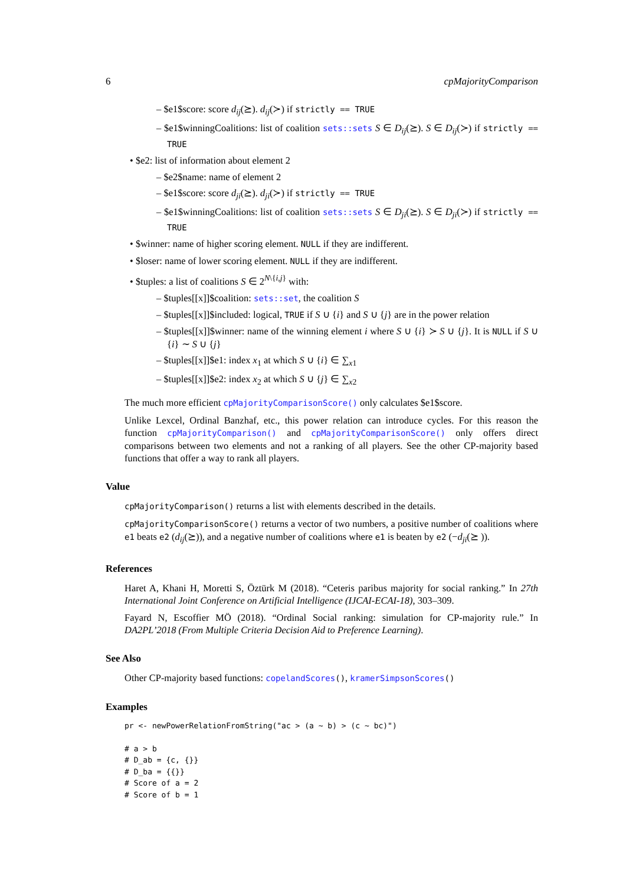6 cpMajorityComparison
– $e1$score: score d<sub>ij</sub>(⪰). d<sub>ij</sub>(≻) if strictly == TRUE
– $e1$winningCoalitions: list of coalition sets::sets S ∈ D<sub>ij</sub>(⪰). S ∈ D<sub>ij</sub>(≻) if strictly == TRUE
• $e2: list of information about element 2
– $e2$name: name of element 2
– $e1$score: score d<sub>ji</sub>(⪰). d<sub>ji</sub>(≻) if strictly == TRUE
– $e1$winningCoalitions: list of coalition sets::sets S ∈ D<sub>ji</sub>(⪰). S ∈ D<sub>ji</sub>(≻) if strictly == TRUE
• $winner: name of higher scoring element. NULL if they are indifferent.
• $loser: name of lower scoring element. NULL if they are indifferent.
• $tuples: a list of coalitions S ∈ 2<sup>N\{i,j}</sup> with:
– $tuples[[x]]$coalition: sets::set, the coalition S
– $tuples[[x]]$included: logical, TRUE if S ∪ {i} and S ∪ {j} are in the power relation
– $tuples[[x]]$winner: name of the winning element i where S ∪ {i} ≻ S ∪ {j}. It is NULL if S ∪ {i} ∼ S ∪ {j}
– $tuples[[x]]$e1: index x<sub>1</sub> at which S ∪ {i} ∈ ∑<sub>x1</sub>
– $tuples[[x]]$e2: index x<sub>2</sub> at which S ∪ {j} ∈ ∑<sub>x2</sub>
The much more efficient cpMajorityComparisonScore() only calculates $e1$score.
Unlike Lexcel, Ordinal Banzhaf, etc., this power relation can introduce cycles. For this reason the function cpMajorityComparison() and cpMajorityComparisonScore() only offers direct comparisons between two elements and not a ranking of all players. See the other CP-majority based functions that offer a way to rank all players.
Value
cpMajorityComparison() returns a list with elements described in the details.
cpMajorityComparisonScore() returns a vector of two numbers, a positive number of coalitions where e1 beats e2 (d<sub>ij</sub>(⪰)), and a negative number of coalitions where e1 is beaten by e2 (−d<sub>ji</sub>(⪰ )).
References
Haret A, Khani H, Moretti S, Öztürk M (2018). “Ceteris paribus majority for social ranking.” In 27th International Joint Conference on Artificial Intelligence (IJCAI-ECAI-18), 303–309.
Fayard N, Escoffier MÖ (2018). “Ordinal Social ranking: simulation for CP-majority rule.” In DA2PL’2018 (From Multiple Criteria Decision Aid to Preference Learning).
See Also
Other CP-majority based functions: copelandScores(), kramerSimpsonScores()
Examples
pr <- newPowerRelationFromString("ac > (a ~ b) > (c ~ bc)")

# a > b
# D_ab = {c, {}}
# D_ba = {{}}
# Score of a = 2
# Score of b = 1